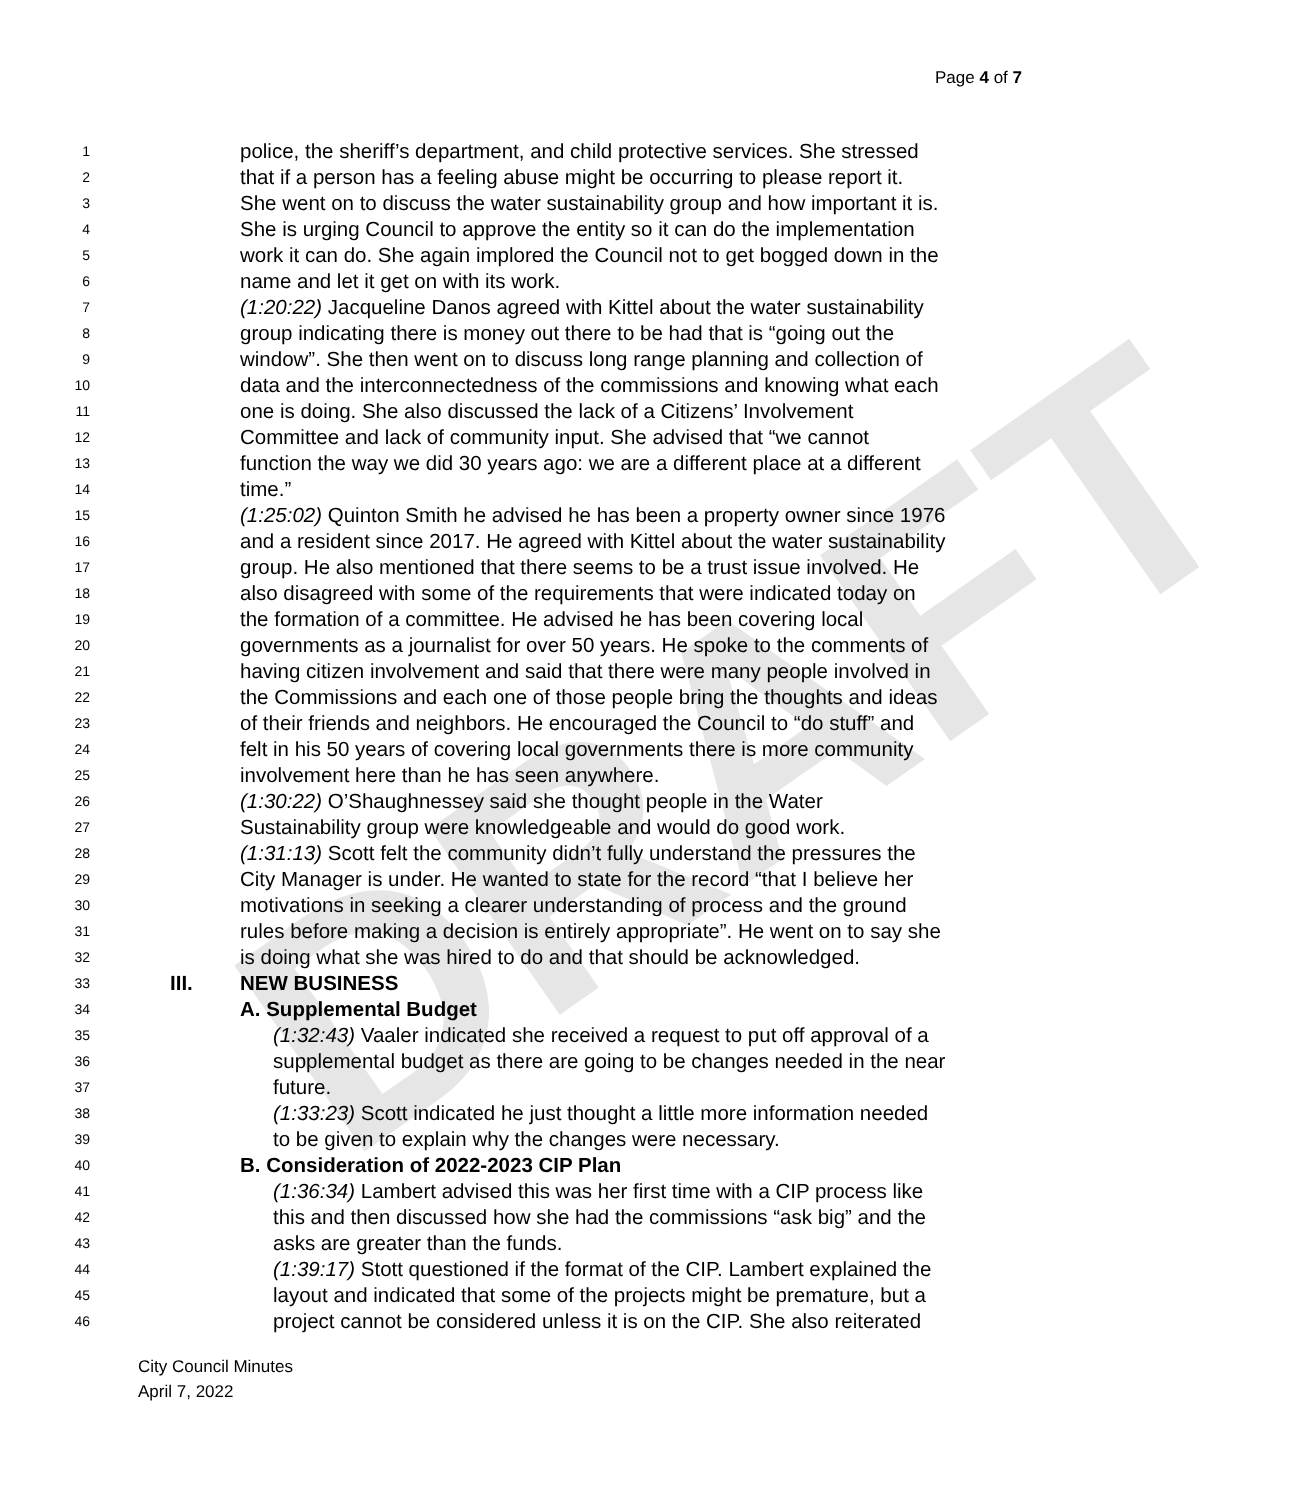DRAFT
Page 4 of 7
1 police, the sheriff’s department, and child protective services. She stressed
2 that if a person has a feeling abuse might be occurring to please report it.
3 She went on to discuss the water sustainability group and how important it is.
4 She is urging Council to approve the entity so it can do the implementation
5 work it can do. She again implored the Council not to get bogged down in the
6 name and let it get on with its work.
7 (1:20:22) Jacqueline Danos agreed with Kittel about the water sustainability
8 group indicating there is money out there to be had that is “going out the
9 window”. She then went on to discuss long range planning and collection of
10 data and the interconnectedness of the commissions and knowing what each
11 one is doing. She also discussed the lack of a Citizens’ Involvement
12 Committee and lack of community input. She advised that “we cannot
13 function the way we did 30 years ago: we are a different place at a different
14 time.”
15 (1:25:02) Quinton Smith he advised he has been a property owner since 1976
16 and a resident since 2017. He agreed with Kittel about the water sustainability
17 group. He also mentioned that there seems to be a trust issue involved. He
18 also disagreed with some of the requirements that were indicated today on
19 the formation of a committee. He advised he has been covering local
20 governments as a journalist for over 50 years. He spoke to the comments of
21 having citizen involvement and said that there were many people involved in
22 the Commissions and each one of those people bring the thoughts and ideas
23 of their friends and neighbors. He encouraged the Council to “do stuff” and
24 felt in his 50 years of covering local governments there is more community
25 involvement here than he has seen anywhere.
26 (1:30:22) O’Shaughnessey said she thought people in the Water
27 Sustainability group were knowledgeable and would do good work.
28 (1:31:13) Scott felt the community didn’t fully understand the pressures the
29 City Manager is under. He wanted to state for the record “that I believe her
30 motivations in seeking a clearer understanding of process and the ground
31 rules before making a decision is entirely appropriate”. He went on to say she
32 is doing what she was hired to do and that should be acknowledged.
33 III. NEW BUSINESS
34 A. Supplemental Budget
35 (1:32:43) Vaaler indicated she received a request to put off approval of a
36 supplemental budget as there are going to be changes needed in the near
37 future.
38 (1:33:23) Scott indicated he just thought a little more information needed
39 to be given to explain why the changes were necessary.
40 B. Consideration of 2022-2023 CIP Plan
41 (1:36:34) Lambert advised this was her first time with a CIP process like
42 this and then discussed how she had the commissions “ask big” and the
43 asks are greater than the funds.
44 (1:39:17) Stott questioned if the format of the CIP. Lambert explained the
45 layout and indicated that some of the projects might be premature, but a
46 project cannot be considered unless it is on the CIP. She also reiterated
City Council Minutes
April 7, 2022